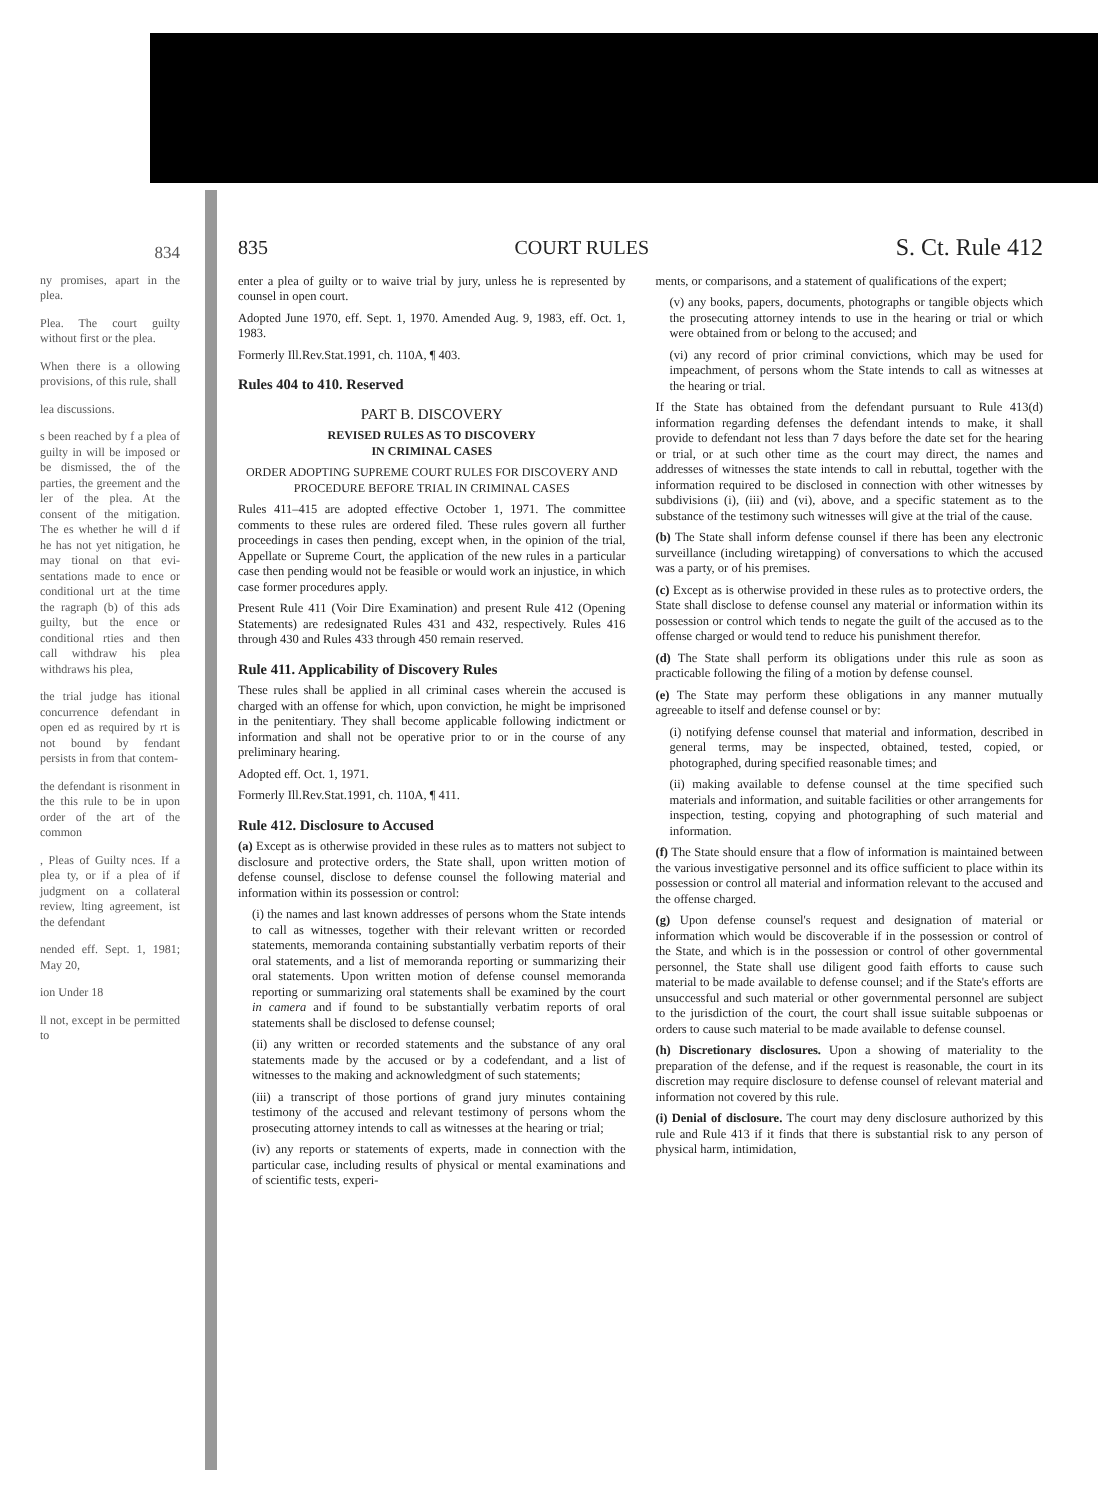834
ny promises, apart in the plea.
Plea. The court guilty without first or the plea.
When there is a ollowing provisions, of this rule, shall
lea discussions.
s been reached by f a plea of guilty in will be imposed or be dismissed, the of the parties, the greement and the ler of the plea. At the consent of the mitigation. The es whether he will d if he has not yet nitigation, he may tional on that evi- sentations made to ence or conditional urt at the time the ragraph (b) of this ads guilty, but the ence or conditional rties and then call withdraw his plea withdraws his plea,
the trial judge has itional concurrence defendant in open ed as required by rt is not bound by fendant persists in from that contem-
the defendant is risonment in the this rule to be in upon order of the art of the common
, Pleas of Guilty nces. If a plea ty, or if a plea of if judgment on a collateral review, lting agreement, ist the defendant
nended eff. Sept. 1, 1981; May 20,
ion Under 18
ll not, except in be permitted to
835 COURT RULES S. Ct. Rule 412
enter a plea of guilty or to waive trial by jury, unless he is represented by counsel in open court.
Adopted June 1970, eff. Sept. 1, 1970. Amended Aug. 9, 1983, eff. Oct. 1, 1983.
Formerly Ill.Rev.Stat.1991, ch. 110A, ¶ 403.
Rules 404 to 410. Reserved
PART B. DISCOVERY
REVISED RULES AS TO DISCOVERY
IN CRIMINAL CASES
ORDER ADOPTING SUPREME COURT RULES FOR DISCOVERY AND PROCEDURE BEFORE TRIAL IN CRIMINAL CASES
Rules 411–415 are adopted effective October 1, 1971. The committee comments to these rules are ordered filed. These rules govern all further proceedings in cases then pending, except when, in the opinion of the trial, Appellate or Supreme Court, the application of the new rules in a particular case then pending would not be feasible or would work an injustice, in which case former procedures apply.
Present Rule 411 (Voir Dire Examination) and present Rule 412 (Opening Statements) are redesignated Rules 431 and 432, respectively. Rules 416 through 430 and Rules 433 through 450 remain reserved.
Rule 411. Applicability of Discovery Rules
These rules shall be applied in all criminal cases wherein the accused is charged with an offense for which, upon conviction, he might be imprisoned in the penitentiary. They shall become applicable following indictment or information and shall not be operative prior to or in the course of any preliminary hearing.
Adopted eff. Oct. 1, 1971.
Formerly Ill.Rev.Stat.1991, ch. 110A, ¶ 411.
Rule 412. Disclosure to Accused
(a) Except as is otherwise provided in these rules as to matters not subject to disclosure and protective orders, the State shall, upon written motion of defense counsel, disclose to defense counsel the following material and information within its possession or control:
(i) the names and last known addresses of persons whom the State intends to call as witnesses, together with their relevant written or recorded statements, memoranda containing substantially verbatim reports of their oral statements, and a list of memoranda reporting or summarizing their oral statements. Upon written motion of defense counsel memoranda reporting or summarizing oral statements shall be examined by the court in camera and if found to be substantially verbatim reports of oral statements shall be disclosed to defense counsel;
(ii) any written or recorded statements and the substance of any oral statements made by the accused or by a codefendant, and a list of witnesses to the making and acknowledgment of such statements;
(iii) a transcript of those portions of grand jury minutes containing testimony of the accused and relevant testimony of persons whom the prosecuting attorney intends to call as witnesses at the hearing or trial;
(iv) any reports or statements of experts, made in connection with the particular case, including results of physical or mental examinations and of scientific tests, experi-
ments, or comparisons, and a statement of qualifications of the expert;
(v) any books, papers, documents, photographs or tangible objects which the prosecuting attorney intends to use in the hearing or trial or which were obtained from or belong to the accused; and
(vi) any record of prior criminal convictions, which may be used for impeachment, of persons whom the State intends to call as witnesses at the hearing or trial.
If the State has obtained from the defendant pursuant to Rule 413(d) information regarding defenses the defendant intends to make, it shall provide to defendant not less than 7 days before the date set for the hearing or trial, or at such other time as the court may direct, the names and addresses of witnesses the state intends to call in rebuttal, together with the information required to be disclosed in connection with other witnesses by subdivisions (i), (iii) and (vi), above, and a specific statement as to the substance of the testimony such witnesses will give at the trial of the cause.
(b) The State shall inform defense counsel if there has been any electronic surveillance (including wiretapping) of conversations to which the accused was a party, or of his premises.
(c) Except as is otherwise provided in these rules as to protective orders, the State shall disclose to defense counsel any material or information within its possession or control which tends to negate the guilt of the accused as to the offense charged or would tend to reduce his punishment therefor.
(d) The State shall perform its obligations under this rule as soon as practicable following the filing of a motion by defense counsel.
(e) The State may perform these obligations in any manner mutually agreeable to itself and defense counsel or by:
(i) notifying defense counsel that material and information, described in general terms, may be inspected, obtained, tested, copied, or photographed, during specified reasonable times; and
(ii) making available to defense counsel at the time specified such materials and information, and suitable facilities or other arrangements for inspection, testing, copying and photographing of such material and information.
(f) The State should ensure that a flow of information is maintained between the various investigative personnel and its office sufficient to place within its possession or control all material and information relevant to the accused and the offense charged.
(g) Upon defense counsel's request and designation of material or information which would be discoverable if in the possession or control of the State, and which is in the possession or control of other governmental personnel, the State shall use diligent good faith efforts to cause such material to be made available to defense counsel; and if the State's efforts are unsuccessful and such material or other governmental personnel are subject to the jurisdiction of the court, the court shall issue suitable subpoenas or orders to cause such material to be made available to defense counsel.
(h) Discretionary disclosures. Upon a showing of materiality to the preparation of the defense, and if the request is reasonable, the court in its discretion may require disclosure to defense counsel of relevant material and information not covered by this rule.
(i) Denial of disclosure. The court may deny disclosure authorized by this rule and Rule 413 if it finds that there is substantial risk to any person of physical harm, intimidation,